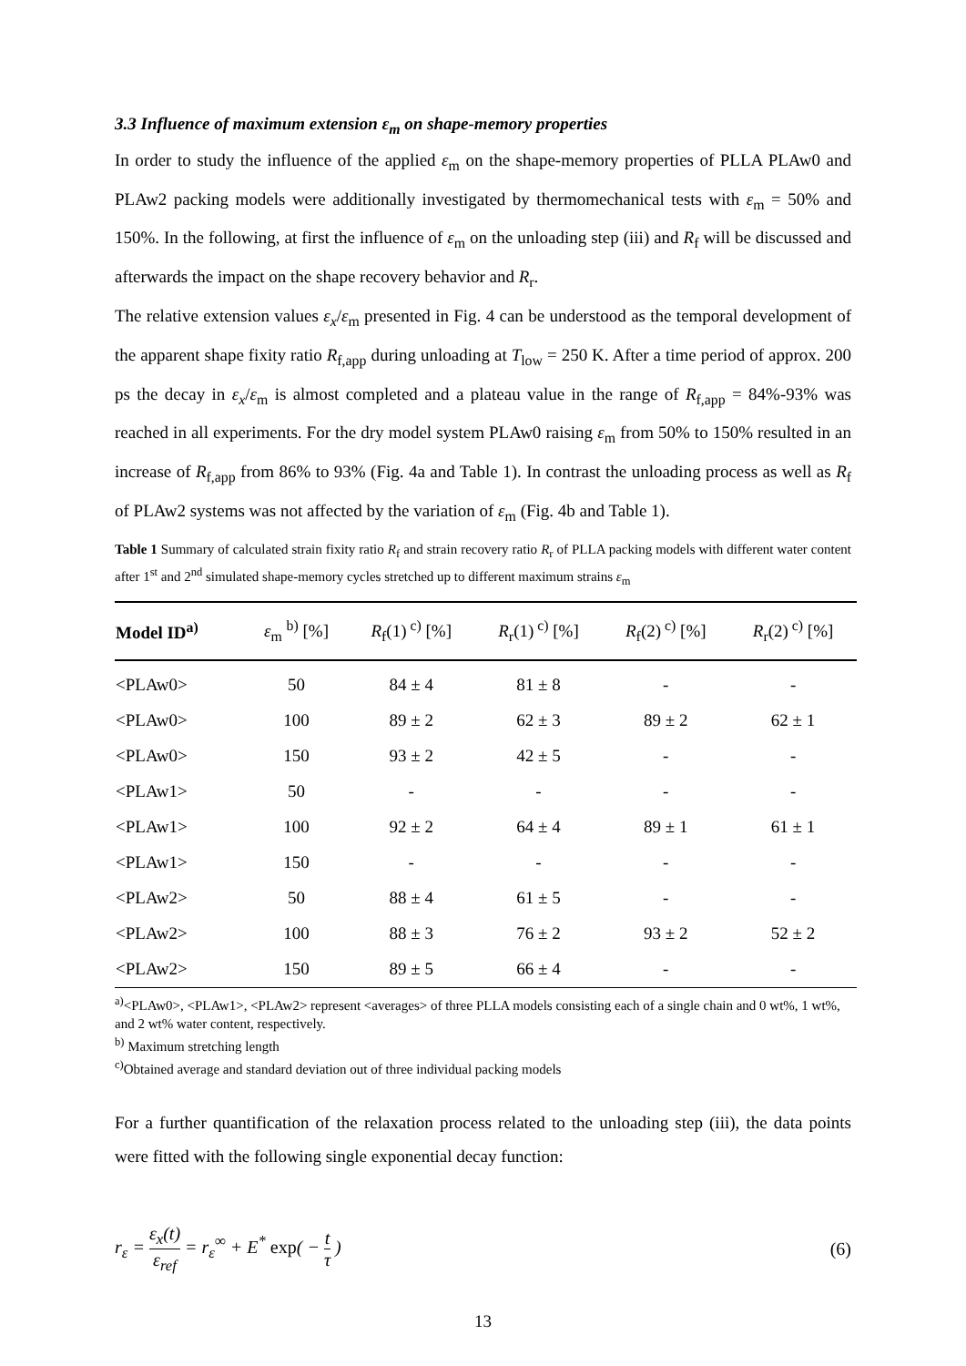3.3 Influence of maximum extension ε<sub>m</sub> on shape-memory properties
In order to study the influence of the applied ε<sub>m</sub> on the shape-memory properties of PLLA PLAw0 and PLAw2 packing models were additionally investigated by thermomechanical tests with ε<sub>m</sub> = 50% and 150%. In the following, at first the influence of ε<sub>m</sub> on the unloading step (iii) and R<sub>f</sub> will be discussed and afterwards the impact on the shape recovery behavior and R<sub>r</sub>.
The relative extension values ε<sub>x</sub>/ε<sub>m</sub> presented in Fig. 4 can be understood as the temporal development of the apparent shape fixity ratio R<sub>f,app</sub> during unloading at T<sub>low</sub> = 250 K. After a time period of approx. 200 ps the decay in ε<sub>x</sub>/ε<sub>m</sub> is almost completed and a plateau value in the range of R<sub>f,app</sub> = 84%-93% was reached in all experiments. For the dry model system PLAw0 raising ε<sub>m</sub> from 50% to 150% resulted in an increase of R<sub>f,app</sub> from 86% to 93% (Fig. 4a and Table 1). In contrast the unloading process as well as R<sub>f</sub> of PLAw2 systems was not affected by the variation of ε<sub>m</sub> (Fig. 4b and Table 1).
Table 1 Summary of calculated strain fixity ratio R<sub>f</sub> and strain recovery ratio R<sub>r</sub> of PLLA packing models with different water content after 1<sup>st</sup> and 2<sup>nd</sup> simulated shape-memory cycles stretched up to different maximum strains ε<sub>m</sub>
| Model ID<sup>a)</sup> | ε<sub>m</sub> <sup>b)</sup> [%] | R<sub>f</sub>(1)<sup>c)</sup> [%] | R<sub>r</sub>(1)<sup>c)</sup> [%] | R<sub>f</sub>(2)<sup>c)</sup> [%] | R<sub>r</sub>(2)<sup>c)</sup> [%] |
| --- | --- | --- | --- | --- | --- |
| <PLAw0> | 50 | 84 ± 4 | 81 ± 8 | - | - |
| <PLAw0> | 100 | 89 ± 2 | 62 ± 3 | 89 ± 2 | 62 ± 1 |
| <PLAw0> | 150 | 93 ± 2 | 42 ± 5 | - | - |
| <PLAw1> | 50 | - | - | - | - |
| <PLAw1> | 100 | 92 ± 2 | 64 ± 4 | 89 ± 1 | 61 ± 1 |
| <PLAw1> | 150 | - | - | - | - |
| <PLAw2> | 50 | 88 ± 4 | 61 ± 5 | - | - |
| <PLAw2> | 100 | 88 ± 3 | 76 ± 2 | 93 ± 2 | 52 ± 2 |
| <PLAw2> | 150 | 89 ± 5 | 66 ± 4 | - | - |
<sup>a)</sup><PLAw0>, <PLAw1>, <PLAw2> represent <averages> of three PLLA models consisting each of a single chain and 0 wt%, 1 wt%, and 2 wt% water content, respectively.
<sup>b)</sup> Maximum stretching length
<sup>c)</sup> Obtained average and standard deviation out of three individual packing models
For a further quantification of the relaxation process related to the unloading step (iii), the data points were fitted with the following single exponential decay function:
r<sub>ε</sub> = ε<sub>x</sub>(t) ε<sub>ref</sub> = r<sub>ε</sub><sup>∞</sup> + E<sup>*</sup> exp( − t τ )
(6)
13